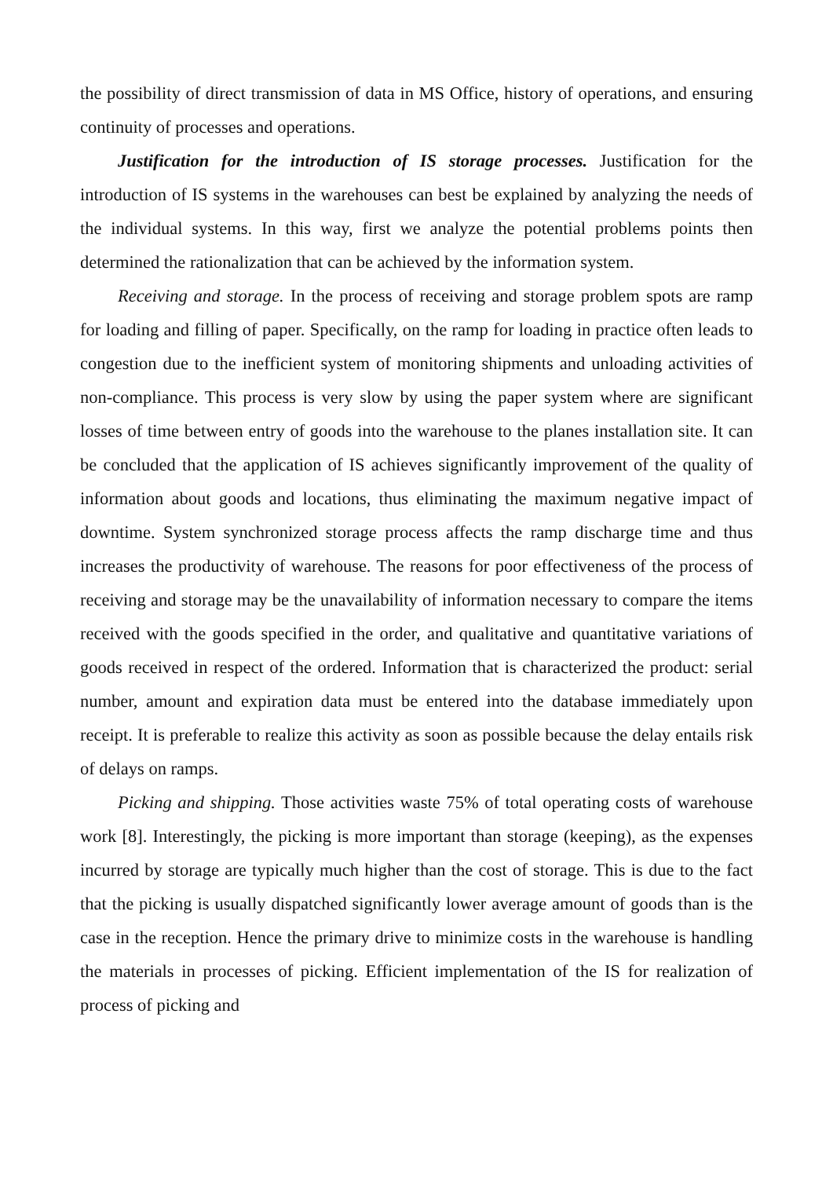the possibility of direct transmission of data in MS Office, history of operations, and ensuring continuity of processes and operations.
Justification for the introduction of IS storage processes. Justification for the introduction of IS systems in the warehouses can best be explained by analyzing the needs of the individual systems. In this way, first we analyze the potential problems points then determined the rationalization that can be achieved by the information system.
Receiving and storage. In the process of receiving and storage problem spots are ramp for loading and filling of paper. Specifically, on the ramp for loading in practice often leads to congestion due to the inefficient system of monitoring shipments and unloading activities of non-compliance. This process is very slow by using the paper system where are significant losses of time between entry of goods into the warehouse to the planes installation site. It can be concluded that the application of IS achieves significantly improvement of the quality of information about goods and locations, thus eliminating the maximum negative impact of downtime. System synchronized storage process affects the ramp discharge time and thus increases the productivity of warehouse. The reasons for poor effectiveness of the process of receiving and storage may be the unavailability of information necessary to compare the items received with the goods specified in the order, and qualitative and quantitative variations of goods received in respect of the ordered. Information that is characterized the product: serial number, amount and expiration data must be entered into the database immediately upon receipt. It is preferable to realize this activity as soon as possible because the delay entails risk of delays on ramps.
Picking and shipping. Those activities waste 75% of total operating costs of warehouse work [8]. Interestingly, the picking is more important than storage (keeping), as the expenses incurred by storage are typically much higher than the cost of storage. This is due to the fact that the picking is usually dispatched significantly lower average amount of goods than is the case in the reception. Hence the primary drive to minimize costs in the warehouse is handling the materials in processes of picking. Efficient implementation of the IS for realization of process of picking and